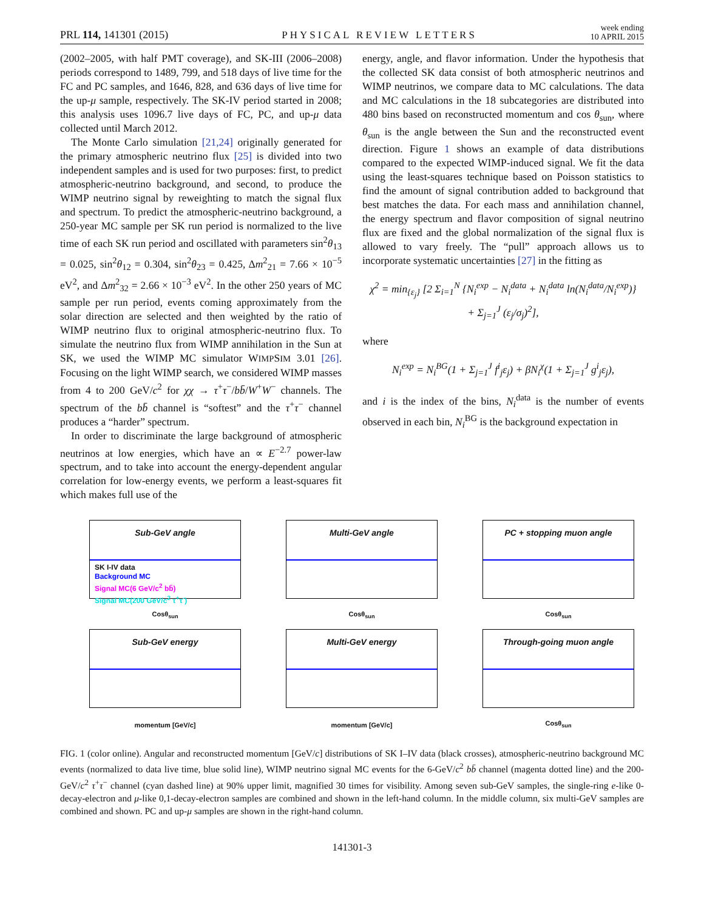PRL 114, 141301 (2015) PHYSICAL REVIEW LETTERS week ending
10 APRIL 2015
(2002–2005, with half PMT coverage), and SK-III (2006–2008) periods correspond to 1489, 799, and 518 days of live time for the FC and PC samples, and 1646, 828, and 636 days of live time for the up-μ sample, respectively. The SK-IV period started in 2008; this analysis uses 1096.7 live days of FC, PC, and up-μ data collected until March 2012.
The Monte Carlo simulation [21,24] originally generated for the primary atmospheric neutrino flux [25] is divided into two independent samples and is used for two purposes: first, to predict atmospheric-neutrino background, and second, to produce the WIMP neutrino signal by reweighting to match the signal flux and spectrum. To predict the atmospheric-neutrino background, a 250-year MC sample per SK run period is normalized to the live time of each SK run period and oscillated with parameters sin<sup>2</sup>θ<sub>13</sub> = 0.025, sin<sup>2</sup>θ<sub>12</sub> = 0.304, sin<sup>2</sup>θ<sub>23</sub> = 0.425, Δm<sup>2</sup><sub>21</sub> = 7.66 × 10<sup>−5</sup> eV<sup>2</sup>, and Δm<sup>2</sup><sub>32</sub> = 2.66 × 10<sup>−3</sup> eV<sup>2</sup>. In the other 250 years of MC sample per run period, events coming approximately from the solar direction are selected and then weighted by the ratio of WIMP neutrino flux to original atmospheric-neutrino flux. To simulate the neutrino flux from WIMP annihilation in the Sun at SK, we used the WIMP MC simulator WIMPSIM 3.01 [26]. Focusing on the light WIMP search, we considered WIMP masses from 4 to 200 GeV/c<sup>2</sup> for χχ → τ<sup>+</sup>τ<sup>−</sup>/bb̄/W<sup>+</sup>W<sup>−</sup> channels. The spectrum of the bb̄ channel is “softest” and the τ<sup>+</sup>τ<sup>−</sup> channel produces a “harder” spectrum.
In order to discriminate the large background of atmospheric neutrinos at low energies, which have an ∝ E<sup>−2.7</sup> power-law spectrum, and to take into account the energy-dependent angular correlation for low-energy events, we perform a least-squares fit which makes full use of the
energy, angle, and flavor information. Under the hypothesis that the collected SK data consist of both atmospheric neutrinos and WIMP neutrinos, we compare data to MC calculations. The data and MC calculations in the 18 subcategories are distributed into 480 bins based on reconstructed momentum and cos θ<sub>sun</sub>, where θ<sub>sun</sub> is the angle between the Sun and the reconstructed event direction. Figure 1 shows an example of data distributions compared to the expected WIMP-induced signal. We fit the data using the least-squares technique based on Poisson statistics to find the amount of signal contribution added to background that best matches the data. For each mass and annihilation channel, the energy spectrum and flavor composition of signal neutrino flux are fixed and the global normalization of the signal flux is allowed to vary freely. The “pull” approach allows us to incorporate systematic uncertainties [27] in the fitting as
χ<sup>2</sup> = min<sub>{ε<sub>j</sub>}</sub> [2 Σ<sub>i=1</sub><sup>N</sup> {N<sub>i</sub><sup>exp</sup> − N<sub>i</sub><sup>data</sup> + N<sub>i</sub><sup>data</sup> ln(N<sub>i</sub><sup>data</sup>/N<sub>i</sub><sup>exp</sup>)}
+ Σ<sub>j=1</sub><sup>J</sup> (ε<sub>j</sub>/σ<sub>j</sub>)<sup>2</sup>],
where
N<sub>i</sub><sup>exp</sup> = N<sub>i</sub><sup>BG</sup>(1 + Σ<sub>j=1</sub><sup>J</sup> f<sup>i</sup><sub>j</sub>ε<sub>j</sub>) + βN<sub>i</sub><sup>χ</sup>(1 + Σ<sub>j=1</sub><sup>J</sup> g<sup>i</sup><sub>j</sub>ε<sub>j</sub>),
and i is the index of the bins, N<sub>i</sub><sup>data</sup> is the number of events observed in each bin, N<sub>i</sub><sup>BG</sup> is the background expectation in
Sub-GeV angle
SK I-IV data
Background MC
Signal MC(6 GeV/c<sup>2</sup> bb̄)
Signal MC(200 GeV/c<sup>2</sup> τ<sup>+</sup>τ<sup>-</sup>)
Cosθ<sub>sun</sub>
Multi-GeV angle
Cosθ<sub>sun</sub>
PC + stopping muon angle
Cosθ<sub>sun</sub>
Sub-GeV energy
momentum [GeV/c]
Multi-GeV energy
momentum [GeV/c]
Through-going muon angle
Cosθ<sub>sun</sub>
FIG. 1 (color online). Angular and reconstructed momentum [GeV/c] distributions of SK I–IV data (black crosses), atmospheric-neutrino background MC events (normalized to data live time, blue solid line), WIMP neutrino signal MC events for the 6-GeV/c<sup>2</sup> bb̄ channel (magenta dotted line) and the 200-GeV/c<sup>2</sup> τ<sup>+</sup>τ<sup>−</sup> channel (cyan dashed line) at 90% upper limit, magnified 30 times for visibility. Among seven sub-GeV samples, the single-ring e-like 0-decay-electron and μ-like 0,1-decay-electron samples are combined and shown in the left-hand column. In the middle column, six multi-GeV samples are combined and shown. PC and up-μ samples are shown in the right-hand column.
141301-3